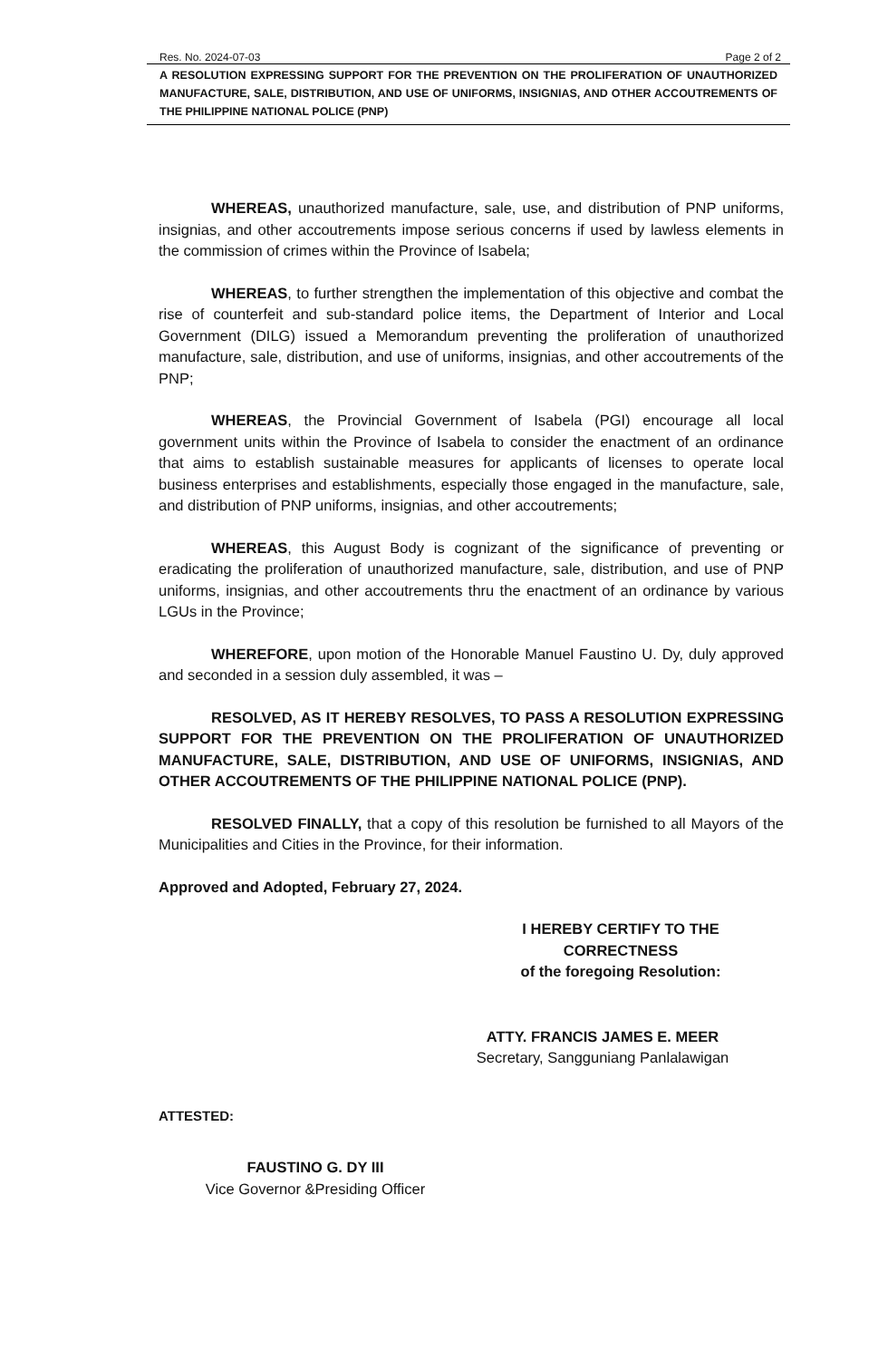Res. No. 2024-07-03 Page 2 of 2
A RESOLUTION EXPRESSING SUPPORT FOR THE PREVENTION ON THE PROLIFERATION OF UNAUTHORIZED MANUFACTURE, SALE, DISTRIBUTION, AND USE OF UNIFORMS, INSIGNIAS, AND OTHER ACCOUTREMENTS OF THE PHILIPPINE NATIONAL POLICE (PNP)
WHEREAS, unauthorized manufacture, sale, use, and distribution of PNP uniforms, insignias, and other accoutrements impose serious concerns if used by lawless elements in the commission of crimes within the Province of Isabela;
WHEREAS, to further strengthen the implementation of this objective and combat the rise of counterfeit and sub-standard police items, the Department of Interior and Local Government (DILG) issued a Memorandum preventing the proliferation of unauthorized manufacture, sale, distribution, and use of uniforms, insignias, and other accoutrements of the PNP;
WHEREAS, the Provincial Government of Isabela (PGI) encourage all local government units within the Province of Isabela to consider the enactment of an ordinance that aims to establish sustainable measures for applicants of licenses to operate local business enterprises and establishments, especially those engaged in the manufacture, sale, and distribution of PNP uniforms, insignias, and other accoutrements;
WHEREAS, this August Body is cognizant of the significance of preventing or eradicating the proliferation of unauthorized manufacture, sale, distribution, and use of PNP uniforms, insignias, and other accoutrements thru the enactment of an ordinance by various LGUs in the Province;
WHEREFORE, upon motion of the Honorable Manuel Faustino U. Dy, duly approved and seconded in a session duly assembled, it was –
RESOLVED, AS IT HEREBY RESOLVES, TO PASS A RESOLUTION EXPRESSING SUPPORT FOR THE PREVENTION ON THE PROLIFERATION OF UNAUTHORIZED MANUFACTURE, SALE, DISTRIBUTION, AND USE OF UNIFORMS, INSIGNIAS, AND OTHER ACCOUTREMENTS OF THE PHILIPPINE NATIONAL POLICE (PNP).
RESOLVED FINALLY, that a copy of this resolution be furnished to all Mayors of the Municipalities and Cities in the Province, for their information.
Approved and Adopted, February 27, 2024.
I HEREBY CERTIFY TO THE CORRECTNESS
of the foregoing Resolution:
ATTY. FRANCIS JAMES E. MEER
Secretary, Sangguniang Panlalawigan
ATTESTED:
FAUSTINO G. DY III
Vice Governor &Presiding Officer